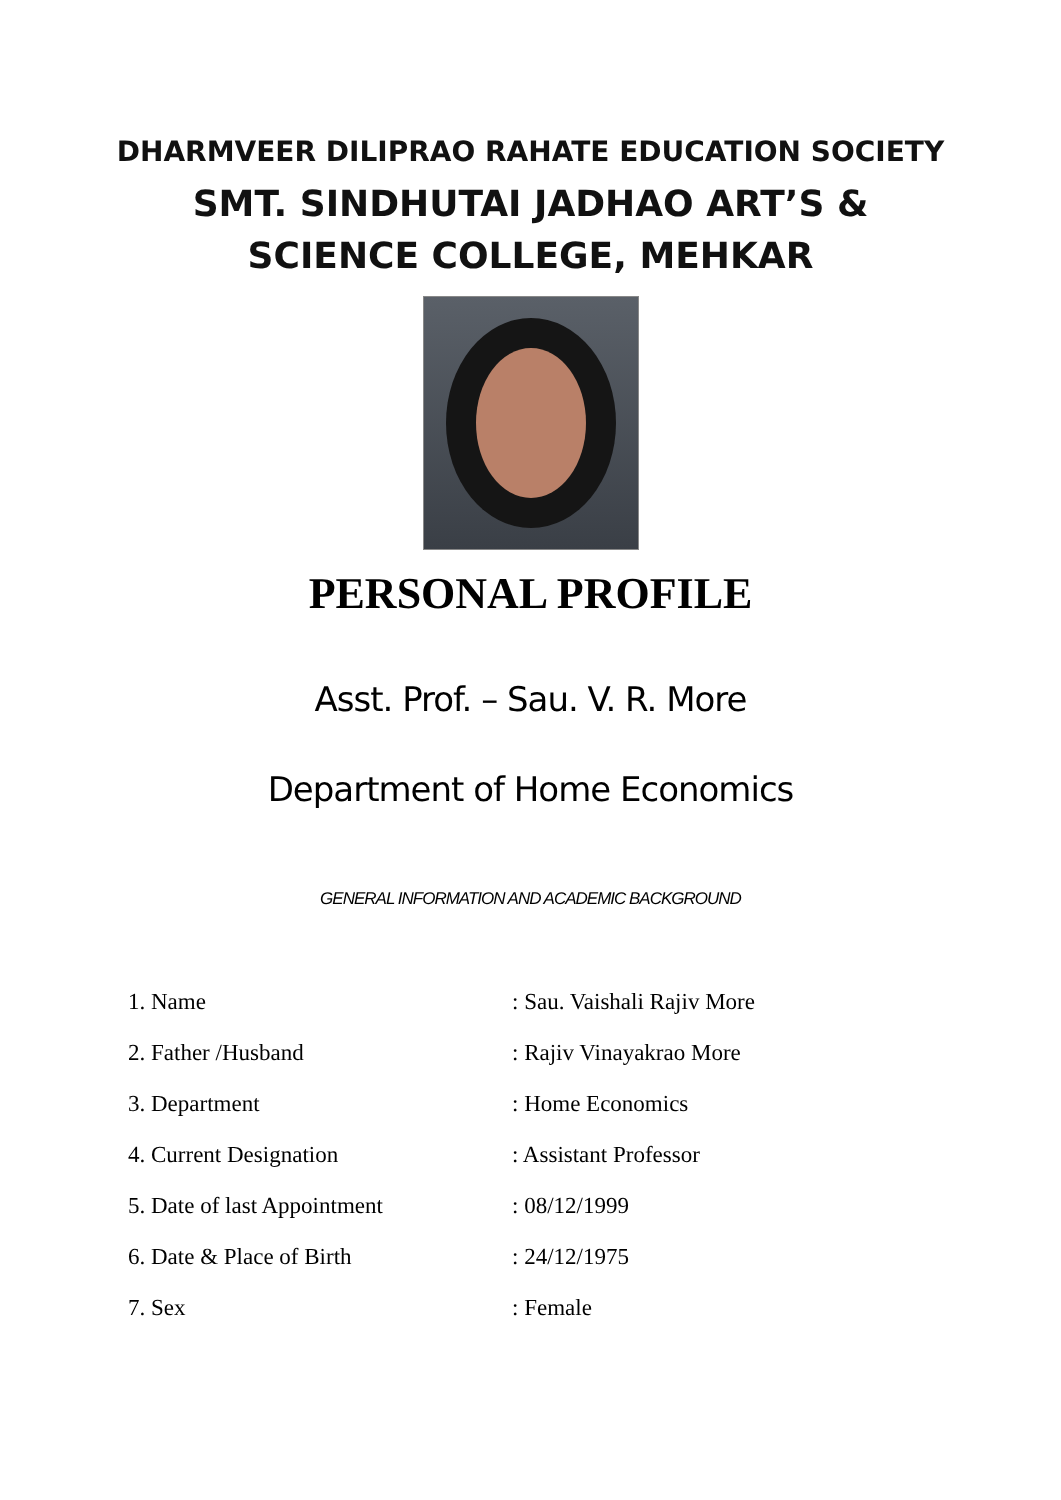DHARMVEER DILIPRAO RAHATE EDUCATION SOCIETY
SMT. SINDHUTAI JADHAO ART’S &
SCIENCE COLLEGE, MEHKAR
PERSONAL PROFILE
Asst. Prof. – Sau. V. R. More
Department of Home Economics
GENERAL INFORMATION AND ACADEMIC BACKGROUND
| 1. Name | : Sau. Vaishali Rajiv More |
| 2. Father /Husband | : Rajiv Vinayakrao More |
| 3. Department | : Home Economics |
| 4. Current Designation | : Assistant Professor |
| 5. Date of last Appointment | : 08/12/1999 |
| 6. Date & Place of Birth | : 24/12/1975 |
| 7. Sex | : Female |